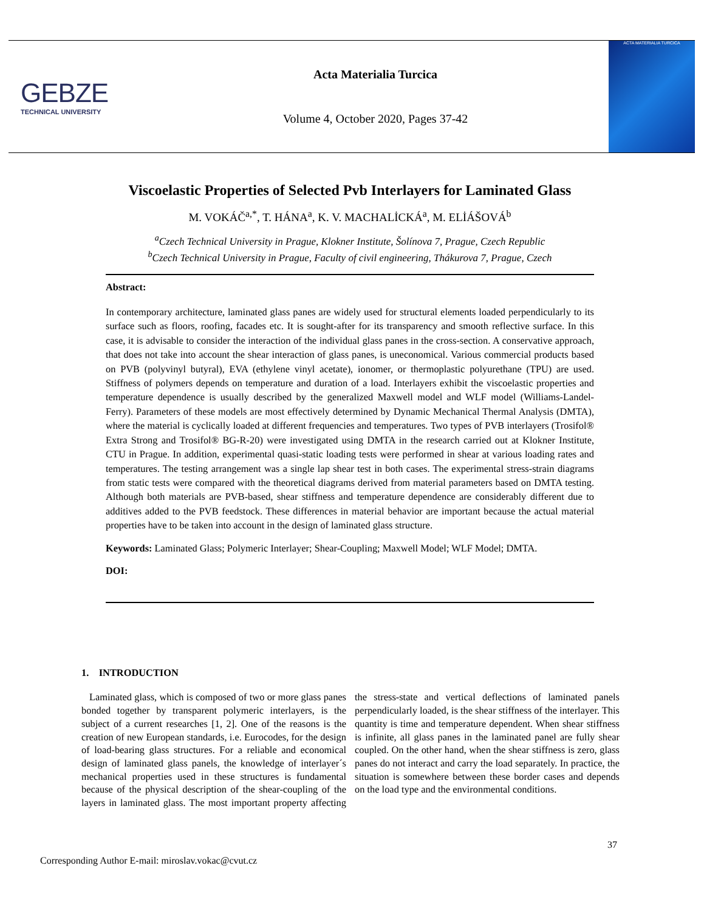GEBZE
TECHNICAL UNIVERSITY
Acta Materialia Turcica
Volume 4, October 2020, Pages 37-42
ACTA MATERIALIA TURCICA
Viscoelastic Properties of Selected Pvb Interlayers for Laminated Glass
M. VOKÁČ<sup>a,*</sup>, T. HÁNA<sup>a</sup>, K. V. MACHALİCKÁ<sup>a</sup>, M. ELİÁŠOVÁ<sup>b</sup>
<sup>a</sup> Czech Technical University in Prague, Klokner Institute, Šolínova 7, Prague, Czech Republic
<sup>b</sup> Czech Technical University in Prague, Faculty of civil engineering, Thákurova 7, Prague, Czech
Abstract:
In contemporary architecture, laminated glass panes are widely used for structural elements loaded perpendicularly to its surface such as floors, roofing, facades etc. It is sought-after for its transparency and smooth reflective surface. In this case, it is advisable to consider the interaction of the individual glass panes in the cross-section. A conservative approach, that does not take into account the shear interaction of glass panes, is uneconomical. Various commercial products based on PVB (polyvinyl butyral), EVA (ethylene vinyl acetate), ionomer, or thermoplastic polyurethane (TPU) are used. Stiffness of polymers depends on temperature and duration of a load. Interlayers exhibit the viscoelastic properties and temperature dependence is usually described by the generalized Maxwell model and WLF model (Williams-Landel-Ferry). Parameters of these models are most effectively determined by Dynamic Mechanical Thermal Analysis (DMTA), where the material is cyclically loaded at different frequencies and temperatures. Two types of PVB interlayers (Trosifol® Extra Strong and Trosifol® BG-R-20) were investigated using DMTA in the research carried out at Klokner Institute, CTU in Prague. In addition, experimental quasi-static loading tests were performed in shear at various loading rates and temperatures. The testing arrangement was a single lap shear test in both cases. The experimental stress-strain diagrams from static tests were compared with the theoretical diagrams derived from material parameters based on DMTA testing. Although both materials are PVB-based, shear stiffness and temperature dependence are considerably different due to additives added to the PVB feedstock. These differences in material behavior are important because the actual material properties have to be taken into account in the design of laminated glass structure.
Keywords: Laminated Glass; Polymeric Interlayer; Shear-Coupling; Maxwell Model; WLF Model; DMTA.
DOI:
1. INTRODUCTION
Laminated glass, which is composed of two or more glass panes bonded together by transparent polymeric interlayers, is the subject of a current researches [1, 2]. One of the reasons is the creation of new European standards, i.e. Eurocodes, for the design of load-bearing glass structures. For a reliable and economical design of laminated glass panels, the knowledge of interlayer´s mechanical properties used in these structures is fundamental because of the physical description of the shear-coupling of the layers in laminated glass. The most important property affecting the stress-state and vertical deflections of laminated panels perpendicularly loaded, is the shear stiffness of the interlayer. This quantity is time and temperature dependent. When shear stiffness is infinite, all glass panes in the laminated panel are fully shear coupled. On the other hand, when the shear stiffness is zero, glass panes do not interact and carry the load separately. In practice, the situation is somewhere between these border cases and depends on the load type and the environmental conditions.
37
Corresponding Author E-mail: miroslav.vokac@cvut.cz